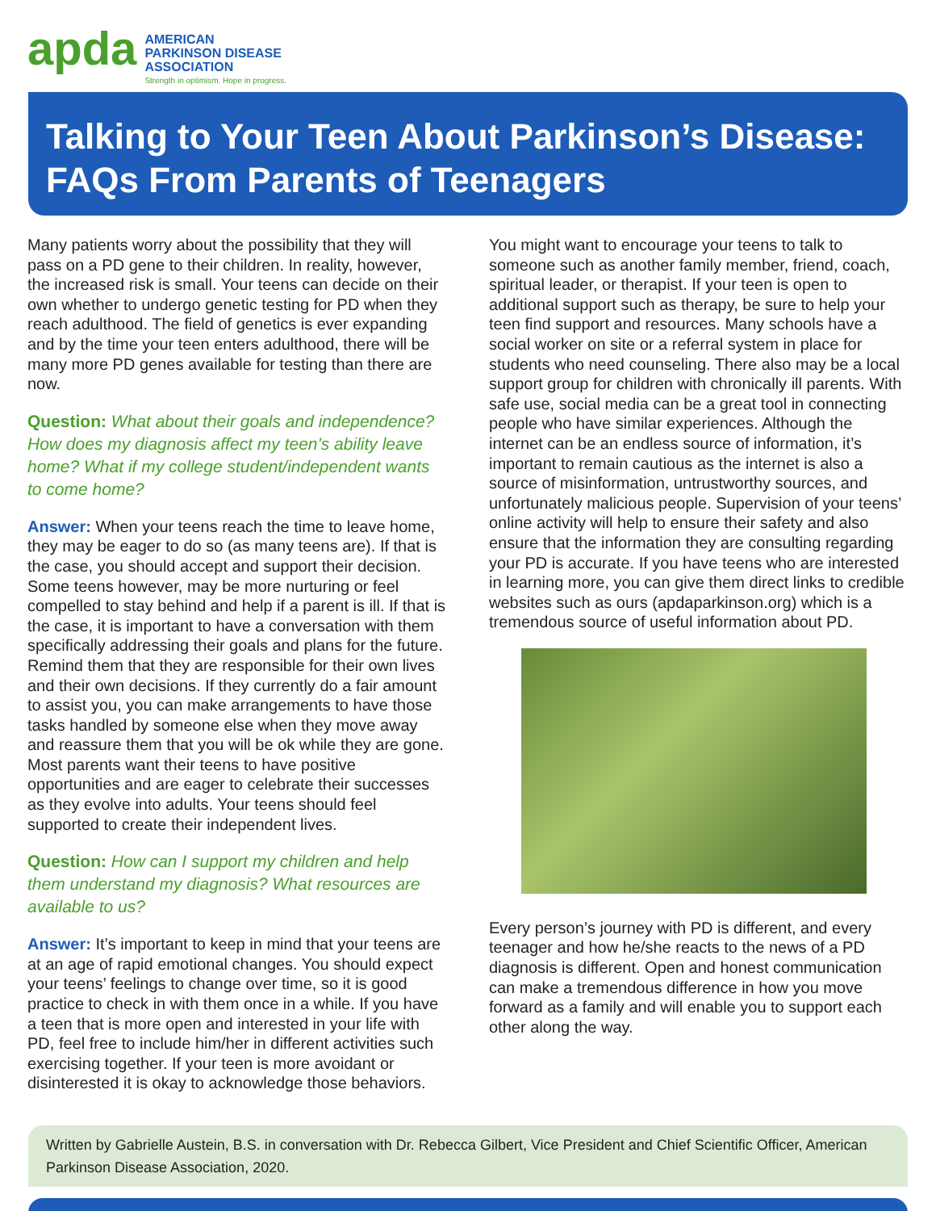apda
AMERICAN
PARKINSON DISEASE
ASSOCIATION
Strength in optimism. Hope in progress.
Talking to Your Teen About Parkinson’s Disease: FAQs From Parents of Teenagers
Many patients worry about the possibility that they will pass on a PD gene to their children. In reality, however, the increased risk is small. Your teens can decide on their own whether to undergo genetic testing for PD when they reach adulthood. The field of genetics is ever expanding and by the time your teen enters adulthood, there will be many more PD genes available for testing than there are now.
Question: What about their goals and independence? How does my diagnosis affect my teen’s ability leave home? What if my college student/independent wants to come home?
Answer: When your teens reach the time to leave home, they may be eager to do so (as many teens are). If that is the case, you should accept and support their decision. Some teens however, may be more nurturing or feel compelled to stay behind and help if a parent is ill. If that is the case, it is important to have a conversation with them specifically addressing their goals and plans for the future. Remind them that they are responsible for their own lives and their own decisions. If they currently do a fair amount to assist you, you can make arrangements to have those tasks handled by someone else when they move away and reassure them that you will be ok while they are gone. Most parents want their teens to have positive opportunities and are eager to celebrate their successes as they evolve into adults. Your teens should feel supported to create their independent lives.
Question: How can I support my children and help them understand my diagnosis? What resources are available to us?
Answer: It’s important to keep in mind that your teens are at an age of rapid emotional changes. You should expect your teens’ feelings to change over time, so it is good practice to check in with them once in a while. If you have a teen that is more open and interested in your life with PD, feel free to include him/her in different activities such exercising together. If your teen is more avoidant or disinterested it is okay to acknowledge those behaviors.
You might want to encourage your teens to talk to someone such as another family member, friend, coach, spiritual leader, or therapist. If your teen is open to additional support such as therapy, be sure to help your teen find support and resources. Many schools have a social worker on site or a referral system in place for students who need counseling. There also may be a local support group for children with chronically ill parents. With safe use, social media can be a great tool in connecting people who have similar experiences. Although the internet can be an endless source of information, it’s important to remain cautious as the internet is also a source of misinformation, untrustworthy sources, and unfortunately malicious people. Supervision of your teens’ online activity will help to ensure their safety and also ensure that the information they are consulting regarding your PD is accurate. If you have teens who are interested in learning more, you can give them direct links to credible websites such as ours (apdaparkinson.org) which is a tremendous source of useful information about PD.
Every person’s journey with PD is different, and every teenager and how he/she reacts to the news of a PD diagnosis is different. Open and honest communication can make a tremendous difference in how you move forward as a family and will enable you to support each other along the way.
Written by Gabrielle Austein, B.S. in conversation with Dr. Rebecca Gilbert, Vice President and Chief Scientific Officer, American Parkinson Disease Association, 2020.